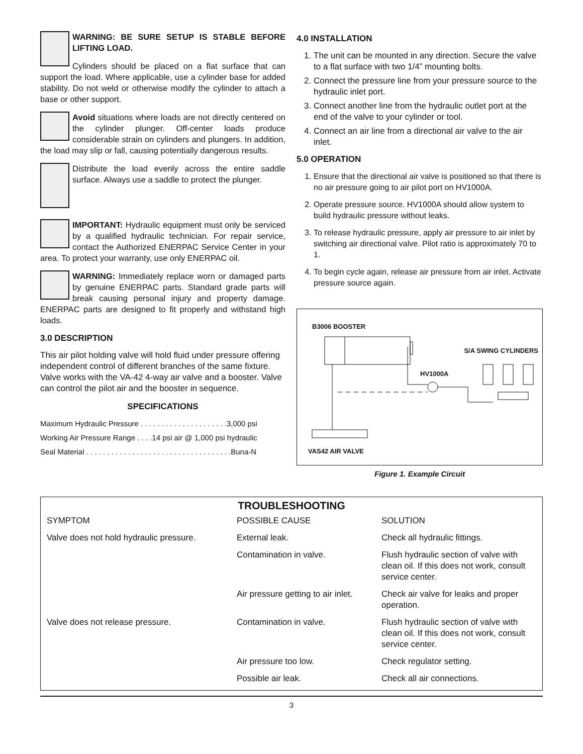WARNING: BE SURE SETUP IS STABLE BEFORE LIFTING LOAD.
Cylinders should be placed on a flat surface that can support the load. Where applicable, use a cylinder base for added stability. Do not weld or otherwise modify the cylinder to attach a base or other support.
Avoid situations where loads are not directly centered on the cylinder plunger. Off-center loads produce considerable strain on cylinders and plungers. In addition, the load may slip or fall, causing potentially dangerous results.
Distribute the load evenly across the entire saddle surface. Always use a saddle to protect the plunger.
IMPORTANT: Hydraulic equipment must only be serviced by a qualified hydraulic technician. For repair service, contact the Authorized ENERPAC Service Center in your area. To protect your warranty, use only ENERPAC oil.
WARNING: Immediately replace worn or damaged parts by genuine ENERPAC parts. Standard grade parts will break causing personal injury and property damage. ENERPAC parts are designed to fit properly and withstand high loads.
3.0 DESCRIPTION
This air pilot holding valve will hold fluid under pressure offering independent control of different branches of the same fixture. Valve works with the VA-42 4-way air valve and a booster. Valve can control the pilot air and the booster in sequence.
SPECIFICATIONS
Maximum Hydraulic Pressure . . . . . . . . . . . . . . . . . . . . .3,000 psi
Working Air Pressure Range . . . .14 psi air @ 1,000 psi hydraulic
Seal Material . . . . . . . . . . . . . . . . . . . . . . . . . . . . . . . . . . .Buna-N
4.0 INSTALLATION
1. The unit can be mounted in any direction. Secure the valve to a flat surface with two 1/4” mounting bolts.
2. Connect the pressure line from your pressure source to the hydraulic inlet port.
3. Connect another line from the hydraulic outlet port at the end of the valve to your cylinder or tool.
4. Connect an air line from a directional air valve to the air inlet.
5.0 OPERATION
1. Ensure that the directional air valve is positioned so that there is no air pressure going to air pilot port on HV1000A.
2. Operate pressure source. HV1000A should allow system to build hydraulic pressure without leaks.
3. To release hydraulic pressure, apply air pressure to air inlet by switching air directional valve. Pilot ratio is approximately 70 to 1.
4. To begin cycle again, release air pressure from air inlet. Activate pressure source again.
B3006 BOOSTER
S/A SWING CYLINDERS
HV1000A
VAS42 AIR VALVE
Figure 1. Example Circuit
TROUBLESHOOTING
| SYMPTOM | POSSIBLE CAUSE | SOLUTION |
| --- | --- | --- |
| Valve does not hold hydraulic pressure. | External leak. | Check all hydraulic fittings. |
| | Contamination in valve. | Flush hydraulic section of valve with clean oil. If this does not work, consult service center. |
| | Air pressure getting to air inlet. | Check air valve for leaks and proper operation. |
| Valve does not release pressure. | Contamination in valve. | Flush hydraulic section of valve with clean oil. If this does not work, consult service center. |
| | Air pressure too low. | Check regulator setting. |
| | Possible air leak. | Check all air connections. |
3